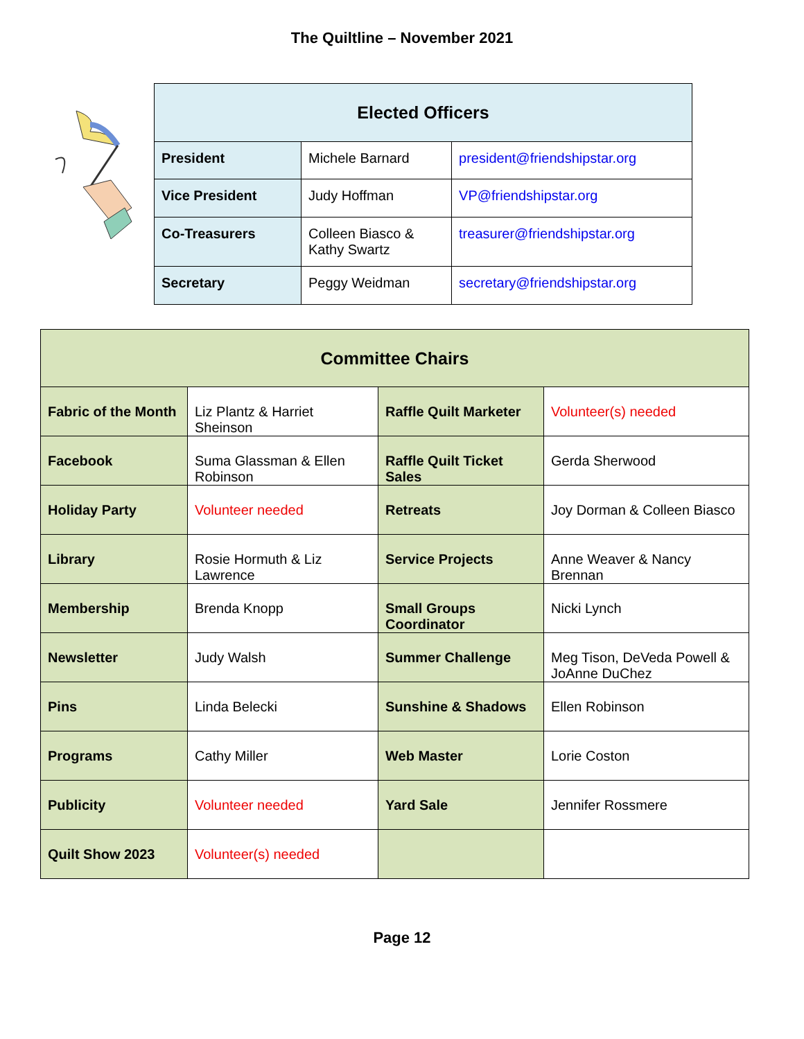The Quiltline – November 2021
| Elected Officers | | |
| --- | --- | --- |
| President | Michele Barnard | president@friendshipstar.org |
| Vice President | Judy Hoffman | VP@friendshipstar.org |
| Co-Treasurers | Colleen Biasco & Kathy Swartz | treasurer@friendshipstar.org |
| Secretary | Peggy Weidman | secretary@friendshipstar.org |
| Committee Chairs | | | |
| --- | --- | --- | --- |
| Fabric of the Month | Liz Plantz & Harriet Sheinson | Raffle Quilt Marketer | Volunteer(s) needed |
| Facebook | Suma Glassman & Ellen Robinson | Raffle Quilt Ticket Sales | Gerda Sherwood |
| Holiday Party | Volunteer needed | Retreats | Joy Dorman & Colleen Biasco |
| Library | Rosie Hormuth & Liz Lawrence | Service Projects | Anne Weaver & Nancy Brennan |
| Membership | Brenda Knopp | Small Groups Coordinator | Nicki Lynch |
| Newsletter | Judy Walsh | Summer Challenge | Meg Tison, DeVeda Powell & JoAnne DuChez |
| Pins | Linda Belecki | Sunshine & Shadows | Ellen Robinson |
| Programs | Cathy Miller | Web Master | Lorie Coston |
| Publicity | Volunteer needed | Yard Sale | Jennifer Rossmere |
| Quilt Show 2023 | Volunteer(s) needed | | |
Page 12